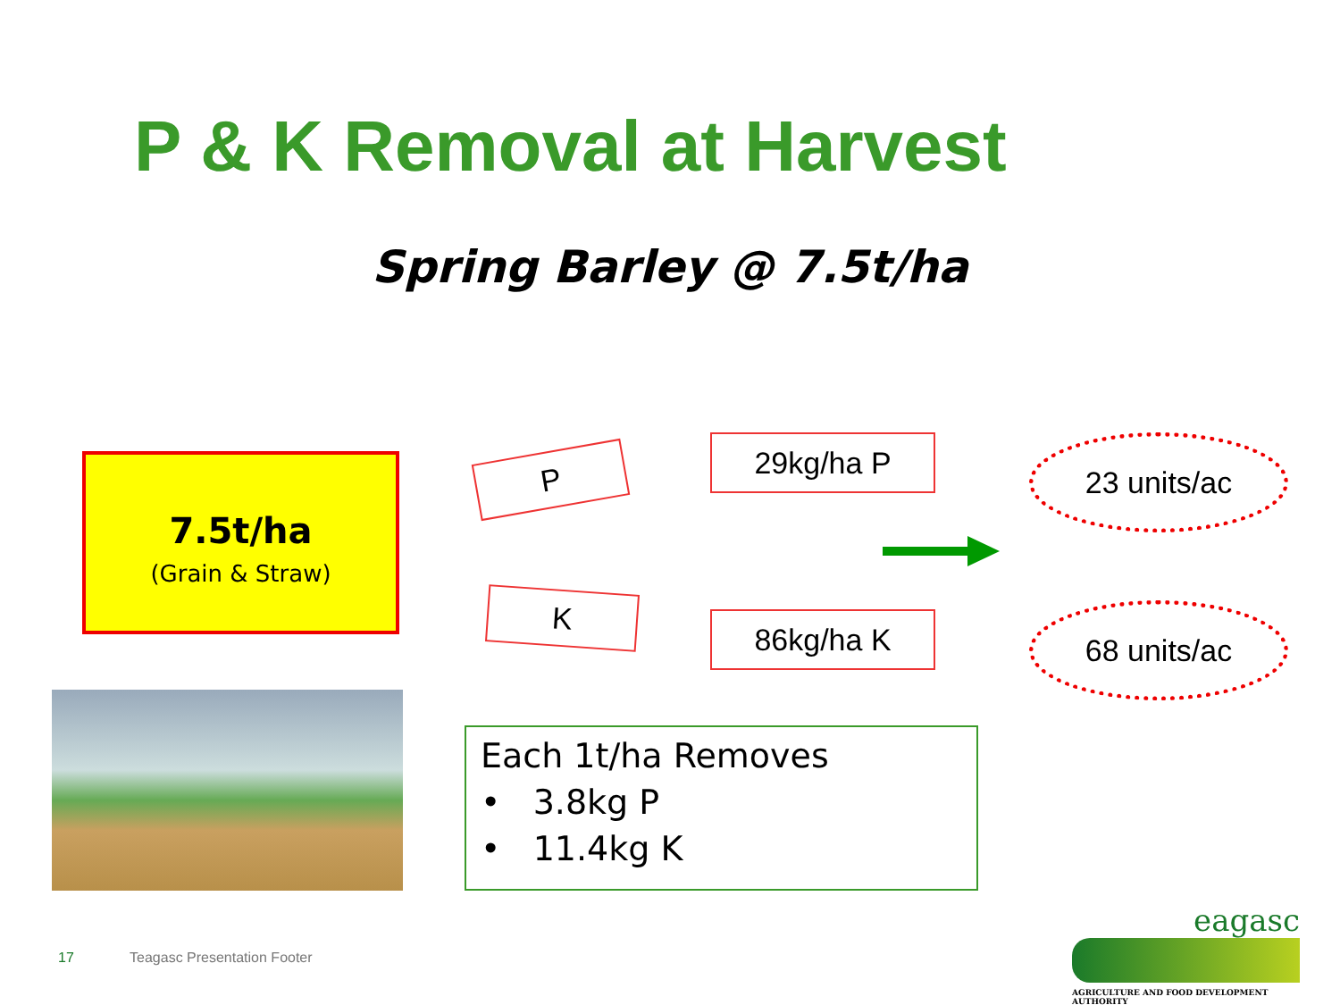P & K Removal at Harvest
Spring Barley @ 7.5t/ha
7.5t/ha
(Grain & Straw)
P
K
29kg/ha P
86kg/ha K
23 units/ac
68 units/ac
Each 1t/ha Removes
• 3.8kg P
• 11.4kg K
17 Teagasc Presentation Footer
eagasc
AGRICULTURE AND FOOD DEVELOPMENT AUTHORITY